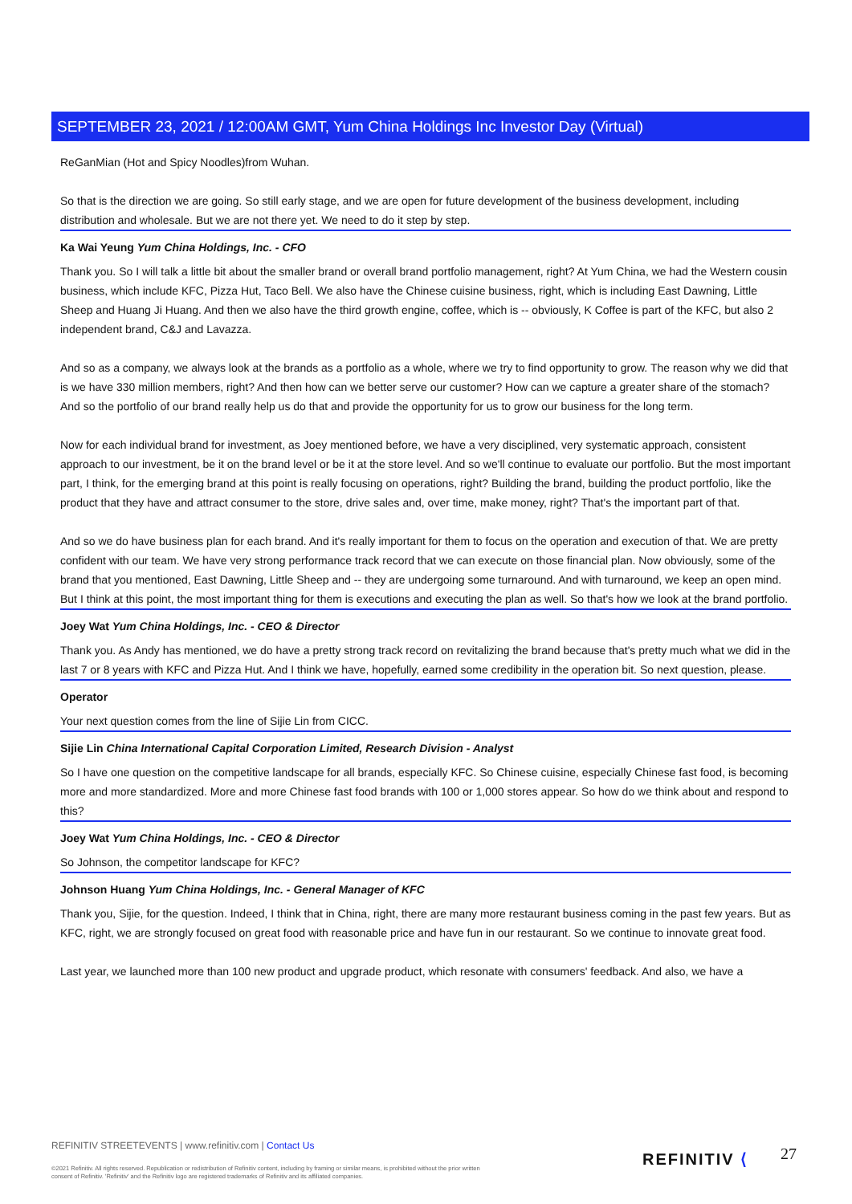SEPTEMBER 23, 2021 / 12:00AM GMT, Yum China Holdings Inc Investor Day (Virtual)
ReGanMian (Hot and Spicy Noodles)from Wuhan.
So that is the direction we are going. So still early stage, and we are open for future development of the business development, including distribution and wholesale. But we are not there yet. We need to do it step by step.
Ka Wai Yeung Yum China Holdings, Inc. - CFO
Thank you. So I will talk a little bit about the smaller brand or overall brand portfolio management, right? At Yum China, we had the Western cousin business, which include KFC, Pizza Hut, Taco Bell. We also have the Chinese cuisine business, right, which is including East Dawning, Little Sheep and Huang Ji Huang. And then we also have the third growth engine, coffee, which is -- obviously, K Coffee is part of the KFC, but also 2 independent brand, C&J and Lavazza.
And so as a company, we always look at the brands as a portfolio as a whole, where we try to find opportunity to grow. The reason why we did that is we have 330 million members, right? And then how can we better serve our customer? How can we capture a greater share of the stomach? And so the portfolio of our brand really help us do that and provide the opportunity for us to grow our business for the long term.
Now for each individual brand for investment, as Joey mentioned before, we have a very disciplined, very systematic approach, consistent approach to our investment, be it on the brand level or be it at the store level. And so we'll continue to evaluate our portfolio. But the most important part, I think, for the emerging brand at this point is really focusing on operations, right? Building the brand, building the product portfolio, like the product that they have and attract consumer to the store, drive sales and, over time, make money, right? That's the important part of that.
And so we do have business plan for each brand. And it's really important for them to focus on the operation and execution of that. We are pretty confident with our team. We have very strong performance track record that we can execute on those financial plan. Now obviously, some of the brand that you mentioned, East Dawning, Little Sheep and -- they are undergoing some turnaround. And with turnaround, we keep an open mind. But I think at this point, the most important thing for them is executions and executing the plan as well. So that's how we look at the brand portfolio.
Joey Wat Yum China Holdings, Inc. - CEO & Director
Thank you. As Andy has mentioned, we do have a pretty strong track record on revitalizing the brand because that's pretty much what we did in the last 7 or 8 years with KFC and Pizza Hut. And I think we have, hopefully, earned some credibility in the operation bit. So next question, please.
Operator
Your next question comes from the line of Sijie Lin from CICC.
Sijie Lin China International Capital Corporation Limited, Research Division - Analyst
So I have one question on the competitive landscape for all brands, especially KFC. So Chinese cuisine, especially Chinese fast food, is becoming more and more standardized. More and more Chinese fast food brands with 100 or 1,000 stores appear. So how do we think about and respond to this?
Joey Wat Yum China Holdings, Inc. - CEO & Director
So Johnson, the competitor landscape for KFC?
Johnson Huang Yum China Holdings, Inc. - General Manager of KFC
Thank you, Sijie, for the question. Indeed, I think that in China, right, there are many more restaurant business coming in the past few years. But as KFC, right, we are strongly focused on great food with reasonable price and have fun in our restaurant. So we continue to innovate great food.
Last year, we launched more than 100 new product and upgrade product, which resonate with consumers' feedback. And also, we have a
REFINITIV STREETEVENTS | www.refinitiv.com | Contact Us
©2021 Refinitiv. All rights reserved. Republication or redistribution of Refinitiv content, including by framing or similar means, is prohibited without the prior written consent of Refinitiv. 'Refinitiv' and the Refinitiv logo are registered trademarks of Refinitiv and its affiliated companies.
REFINITIV ⟨ 27